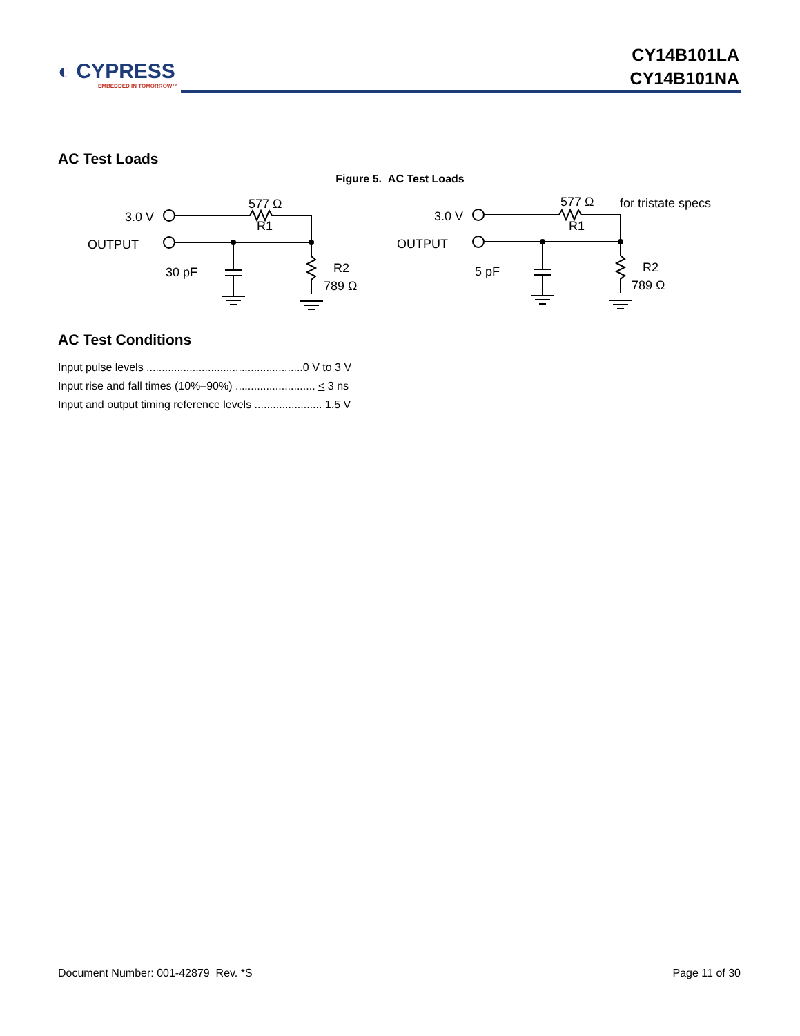◐ CYPRESS
EMBEDDED IN TOMORROW™
CY14B101LA
CY14B101NA
AC Test Loads
Figure 5. AC Test Loads
3.0 V
OUTPUT
577 Ω
R1
30 pF
R2
789 Ω
3.0 V
OUTPUT
577 Ω
R1
for tristate specs
5 pF
R2
789 Ω
AC Test Conditions
Input pulse levels ...................................................0 V to 3 V
Input rise and fall times (10%–90%) .......................... < 3 ns
Input and output timing reference levels ...................... 1.5 V
Document Number: 001-42879 Rev. *S Page 11 of 30